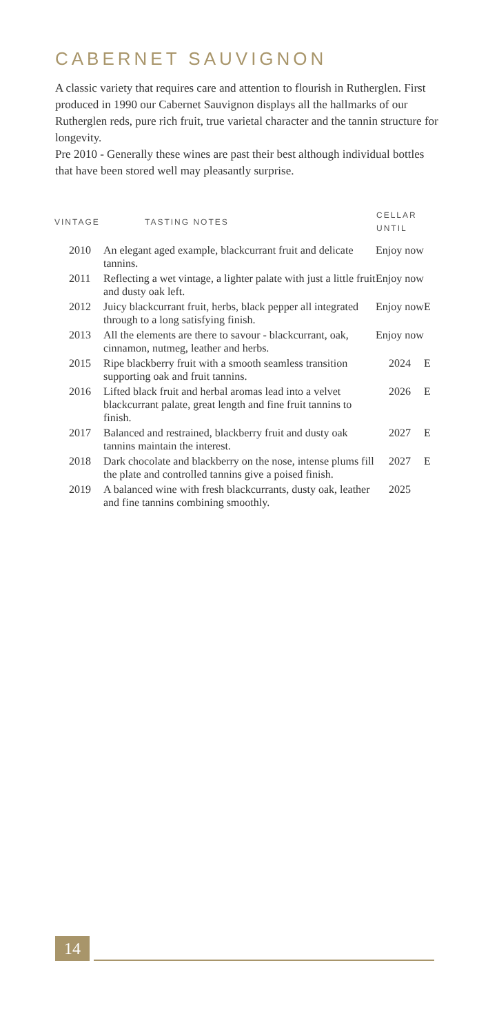CABERNET SAUVIGNON
A classic variety that requires care and attention to flourish in Rutherglen. First produced in 1990 our Cabernet Sauvignon displays all the hallmarks of our Rutherglen reds, pure rich fruit, true varietal character and the tannin structure for longevity.
Pre 2010 - Generally these wines are past their best although individual bottles that have been stored well may pleasantly surprise.
| VINTAGE | TASTING NOTES | CELLAR UNTIL | |
| --- | --- | --- | --- |
| 2010 | An elegant aged example, blackcurrant fruit and delicate tannins. | Enjoy now | |
| 2011 | Reflecting a wet vintage, a lighter palate with just a little fruit and dusty oak left. | Enjoy now | |
| 2012 | Juicy blackcurrant fruit, herbs, black pepper all integrated through to a long satisfying finish. | Enjoy now | E |
| 2013 | All the elements are there to savour - blackcurrant, oak, cinnamon, nutmeg, leather and herbs. | Enjoy now | |
| 2015 | Ripe blackberry fruit with a smooth seamless transition supporting oak and fruit tannins. | 2024 | E |
| 2016 | Lifted black fruit and herbal aromas lead into a velvet blackcurrant palate, great length and fine fruit tannins to finish. | 2026 | E |
| 2017 | Balanced and restrained, blackberry fruit and dusty oak tannins maintain the interest. | 2027 | E |
| 2018 | Dark chocolate and blackberry on the nose, intense plums fill the plate and controlled tannins give a poised finish. | 2027 | E |
| 2019 | A balanced wine with fresh blackcurrants, dusty oak, leather and fine tannins combining smoothly. | 2025 | |
14